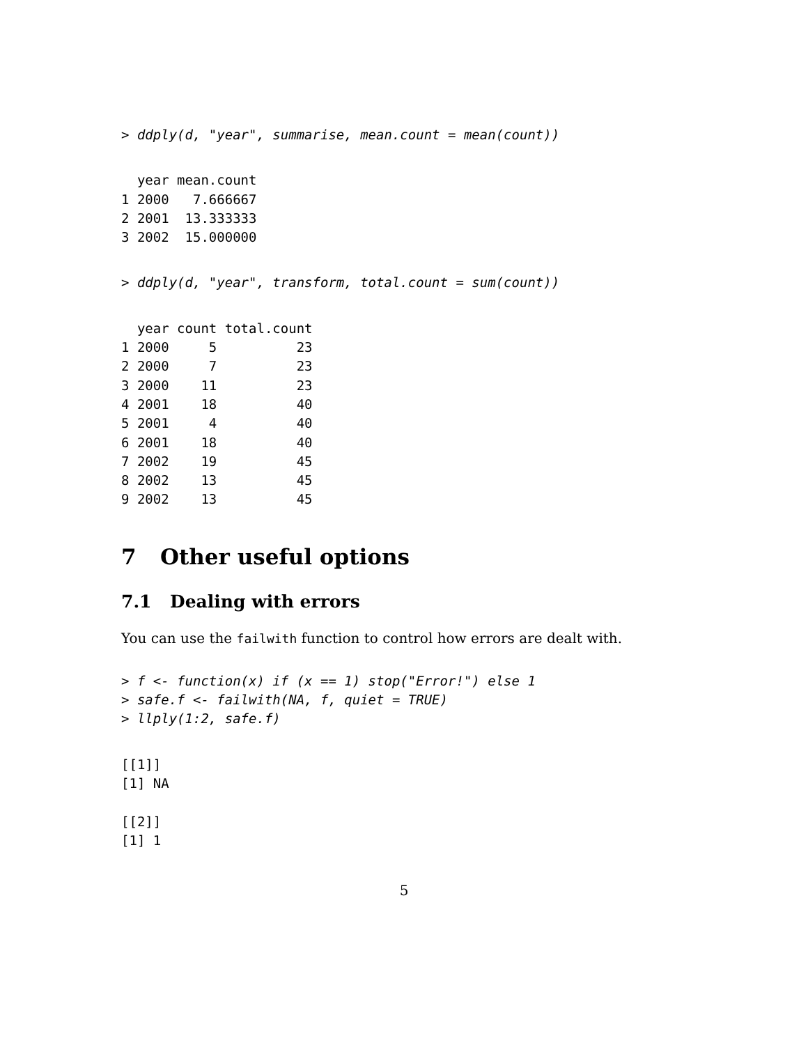> ddply(d, "year", summarise, mean.count = mean(count))
  year mean.count
1 2000   7.666667
2 2001  13.333333
3 2002  15.000000
> ddply(d, "year", transform, total.count = sum(count))
  year count total.count
1 2000     5          23
2 2000     7          23
3 2000    11          23
4 2001    18          40
5 2001     4          40
6 2001    18          40
7 2002    19          45
8 2002    13          45
9 2002    13          45
7 Other useful options
7.1 Dealing with errors
You can use the failwith function to control how errors are dealt with.
> f <- function(x) if (x == 1) stop("Error!") else 1
> safe.f <- failwith(NA, f, quiet = TRUE)
> llply(1:2, safe.f)
[[1]]
[1] NA

[[2]]
[1] 1
5